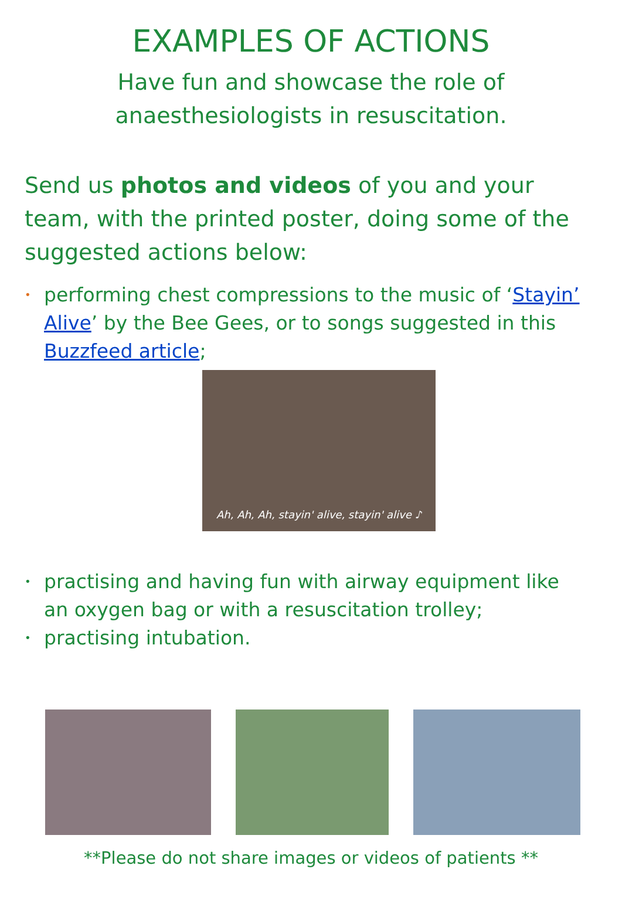EXAMPLES OF ACTIONS
Have fun and showcase the role of
anaesthesiologists in resuscitation.
Send us photos and videos of you and your team, with the printed poster, doing some of the suggested actions below:
• performing chest compressions to the music of ‘Stayin’ Alive’ by the Bee Gees, or to songs suggested in this Buzzfeed article;
Ah, Ah, Ah, stayin' alive, stayin' alive ♪
• practising and having fun with airway equipment like an oxygen bag or with a resuscitation trolley;
• practising intubation.
**Please do not share images or videos of patients **